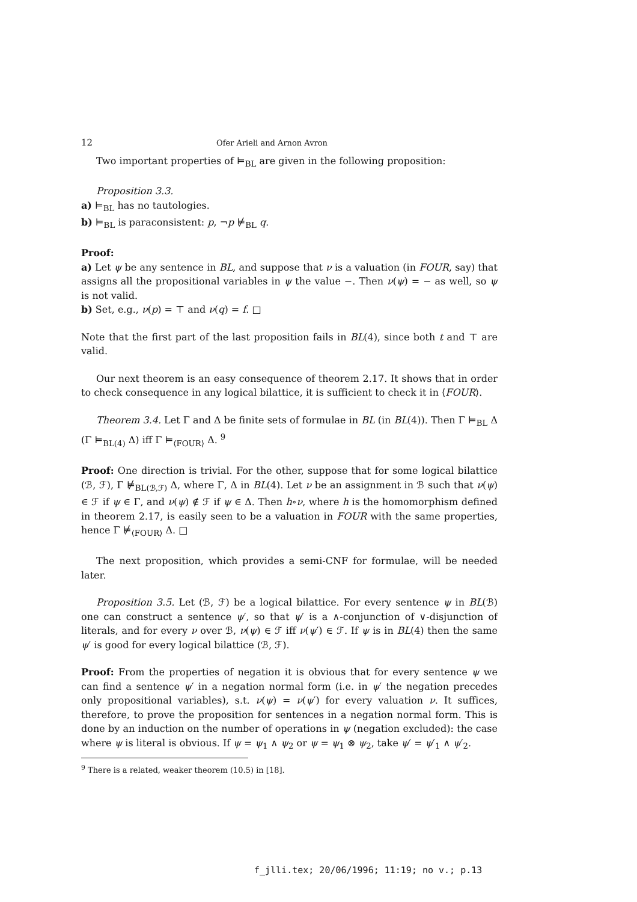12 Ofer Arieli and Arnon Avron
Two important properties of ⊨<sub>BL</sub> are given in the following proposition:
Proposition 3.3.
a) ⊨<sub>BL</sub> has no tautologies.
b) ⊨<sub>BL</sub> is paraconsistent: p, ¬p ⊭<sub>BL</sub> q.
Proof:
a) Let ψ be any sentence in BL, and suppose that ν is a valuation (in FOUR, say) that assigns all the propositional variables in ψ the value −. Then ν(ψ) = − as well, so ψ is not valid.
b) Set, e.g., ν(p) = ⊤ and ν(q) = f. □
Note that the first part of the last proposition fails in BL(4), since both t and ⊤ are valid.
Our next theorem is an easy consequence of theorem 2.17. It shows that in order to check consequence in any logical bilattice, it is sufficient to check it in ⟨FOUR⟩.
Theorem 3.4. Let Γ and Δ be finite sets of formulae in BL (in BL(4)). Then Γ ⊨<sub>BL</sub> Δ (Γ ⊨<sub>BL(4)</sub> Δ) iff Γ ⊨<sub>⟨FOUR⟩</sub> Δ. <sup>9</sup>
Proof: One direction is trivial. For the other, suppose that for some logical bilattice (ℬ, ℱ), Γ ⊭<sub>BL(ℬ,ℱ)</sub> Δ, where Γ, Δ in BL(4). Let ν be an assignment in ℬ such that ν(ψ) ∈ ℱ if ψ ∈ Γ, and ν(ψ) ∉ ℱ if ψ ∈ Δ. Then h∘ν, where h is the homomorphism defined in theorem 2.17, is easily seen to be a valuation in FOUR with the same properties, hence Γ ⊭<sub>⟨FOUR⟩</sub> Δ. □
The next proposition, which provides a semi-CNF for formulae, will be needed later.
Proposition 3.5. Let (ℬ, ℱ) be a logical bilattice. For every sentence ψ in BL(ℬ) one can construct a sentence ψ′, so that ψ′ is a ∧-conjunction of ∨-disjunction of literals, and for every ν over ℬ, ν(ψ) ∈ ℱ iff ν(ψ′) ∈ ℱ. If ψ is in BL(4) then the same ψ′ is good for every logical bilattice (ℬ, ℱ).
Proof: From the properties of negation it is obvious that for every sentence ψ we can find a sentence ψ′ in a negation normal form (i.e. in ψ′ the negation precedes only propositional variables), s.t. ν(ψ) = ν(ψ′) for every valuation ν. It suffices, therefore, to prove the proposition for sentences in a negation normal form. This is done by an induction on the number of operations in ψ (negation excluded): the case where ψ is literal is obvious. If ψ = ψ<sub>1</sub> ∧ ψ<sub>2</sub> or ψ = ψ<sub>1</sub> ⊗ ψ<sub>2</sub>, take ψ′ = ψ′<sub>1</sub> ∧ ψ′<sub>2</sub>.
<sup>9</sup> There is a related, weaker theorem (10.5) in [18].
f_jlli.tex; 20/06/1996; 11:19; no v.; p.13